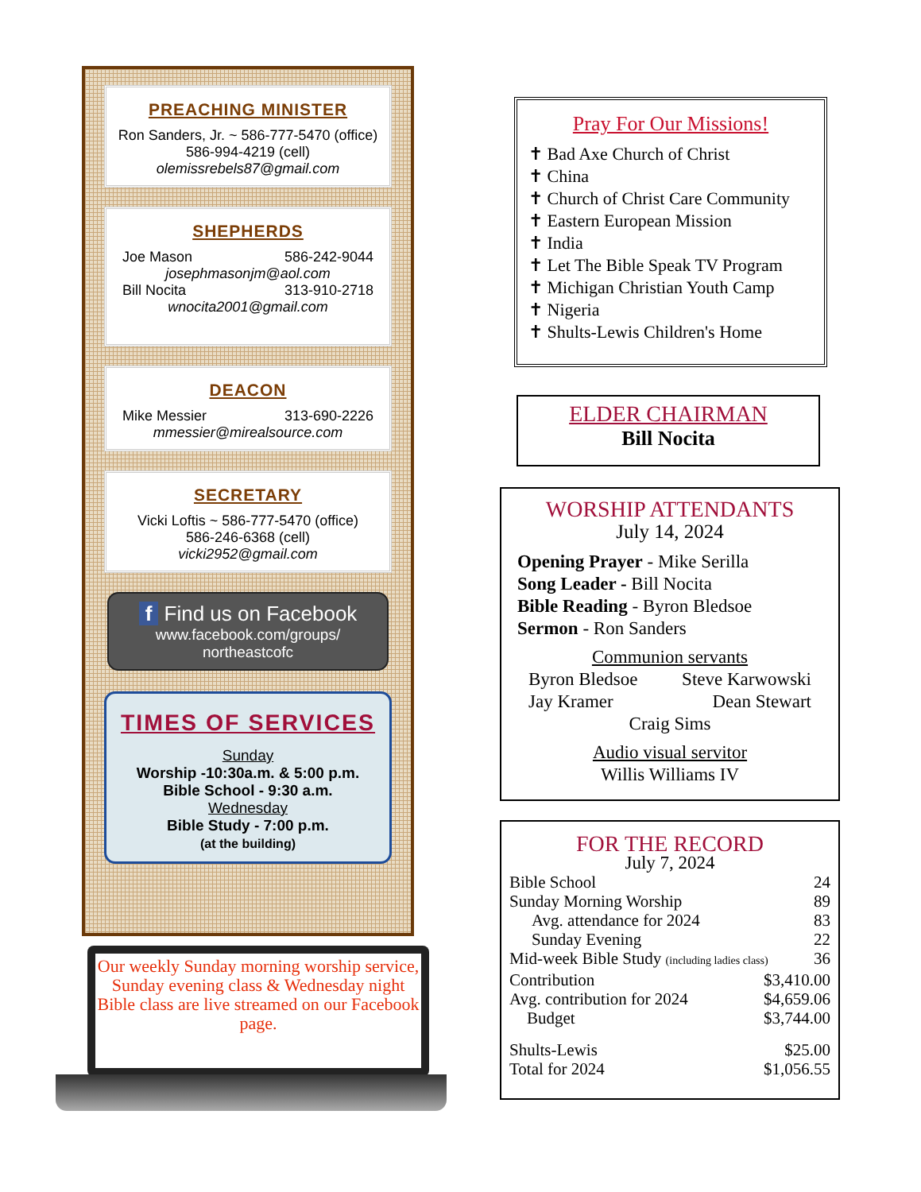PREACHING MINISTER
Ron Sanders, Jr. ~ 586-777-5470 (office)
586-994-4219 (cell)
olemissrebels87@gmail.com
SHEPHERDS
Joe Mason 586-242-9044
josephmasonjm@aol.com
Bill Nocita 313-910-2718
wnocita2001@gmail.com
DEACON
Mike Messier 313-690-2226
mmessier@mirealsource.com
SECRETARY
Vicki Loftis ~ 586-777-5470 (office)
586-246-6368 (cell)
vicki2952@gmail.com
f Find us on Facebook
www.facebook.com/groups/
northeastcofc
TIMES OF SERVICES
Sunday
Worship -10:30a.m. & 5:00 p.m.
Bible School - 9:30 a.m.
Wednesday
Bible Study - 7:00 p.m.
(at the building)
Our weekly Sunday morning worship service, Sunday evening class & Wednesday night Bible class are live streamed on our Facebook page.
Pray For Our Missions!
✝ Bad Axe Church of Christ
✝ China
✝ Church of Christ Care Community
✝ Eastern European Mission
✝ India
✝ Let The Bible Speak TV Program
✝ Michigan Christian Youth Camp
✝ Nigeria
✝ Shults-Lewis Children's Home
ELDER CHAIRMAN
Bill Nocita
WORSHIP ATTENDANTS
July 14, 2024
Opening Prayer - Mike Serilla
Song Leader - Bill Nocita
Bible Reading - Byron Bledsoe
Sermon - Ron Sanders
Communion servants
Byron Bledsoe Steve Karwowski
Jay Kramer Dean Stewart
Craig Sims
Audio visual servitor
Willis Williams IV
FOR THE RECORD
July 7, 2024
Bible School 24
Sunday Morning Worship 89
Avg. attendance for 2024 83
Sunday Evening 22
Mid-week Bible Study (including ladies class) 36
Contribution $3,410.00
Avg. contribution for 2024 $4,659.06
Budget $3,744.00
Shults-Lewis $25.00
Total for 2024 $1,056.55